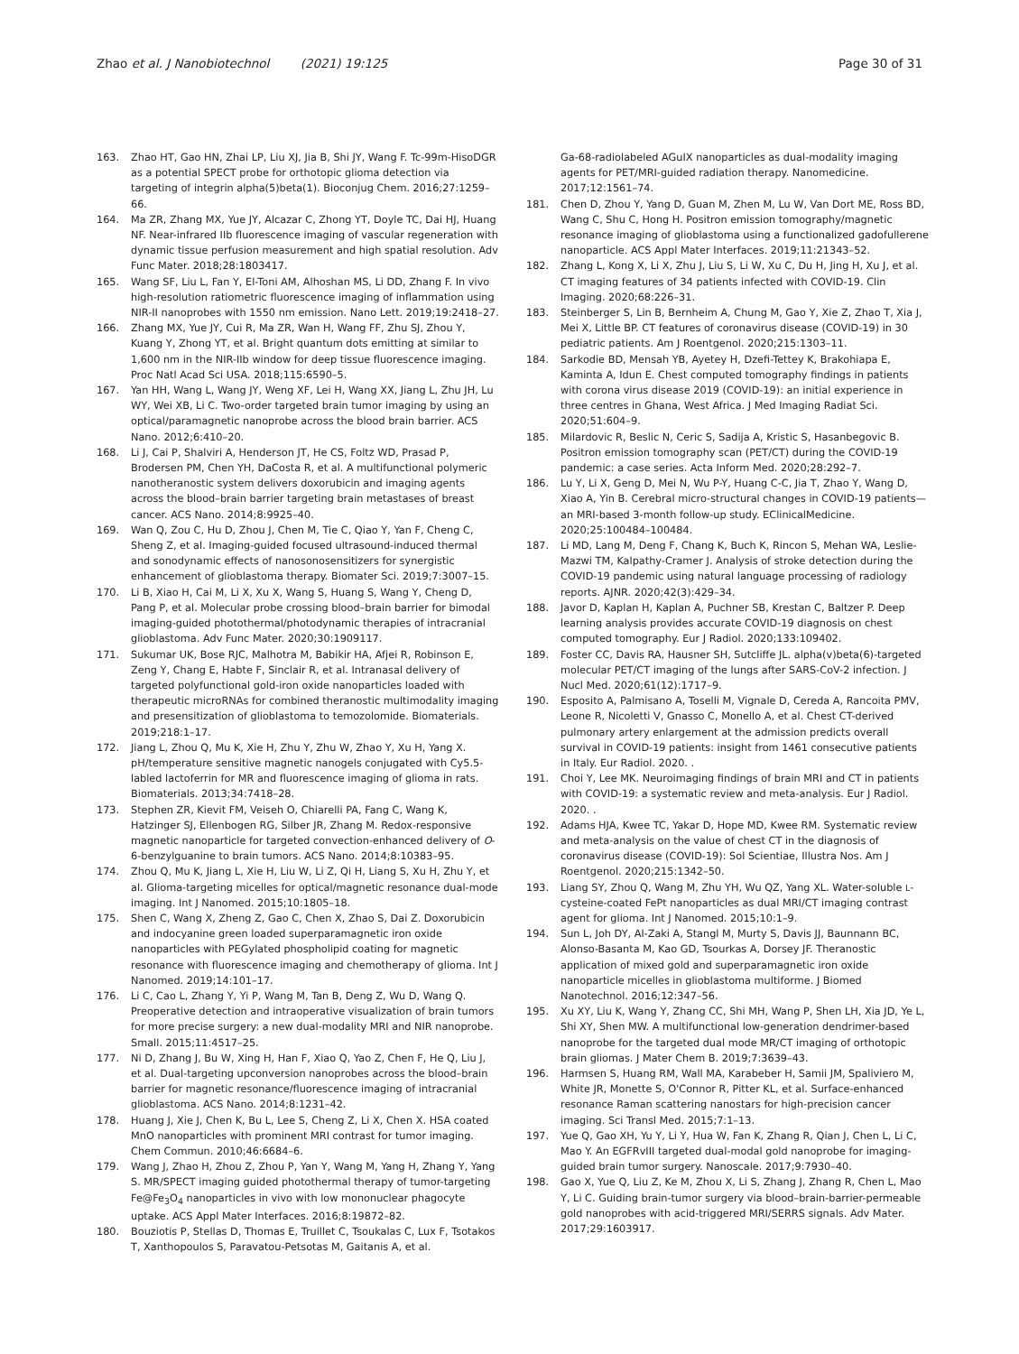Zhao et al. J Nanobiotechnol (2021) 19:125 Page 30 of 31
163. Zhao HT, Gao HN, Zhai LP, Liu XJ, Jia B, Shi JY, Wang F. Tc-99m-HisoDGR as a potential SPECT probe for orthotopic glioma detection via targeting of integrin alpha(5)beta(1). Bioconjug Chem. 2016;27:1259–66.
164. Ma ZR, Zhang MX, Yue JY, Alcazar C, Zhong YT, Doyle TC, Dai HJ, Huang NF. Near-infrared IIb fluorescence imaging of vascular regeneration with dynamic tissue perfusion measurement and high spatial resolution. Adv Func Mater. 2018;28:1803417.
165. Wang SF, Liu L, Fan Y, El-Toni AM, Alhoshan MS, Li DD, Zhang F. In vivo high-resolution ratiometric fluorescence imaging of inflammation using NIR-II nanoprobes with 1550 nm emission. Nano Lett. 2019;19:2418–27.
166. Zhang MX, Yue JY, Cui R, Ma ZR, Wan H, Wang FF, Zhu SJ, Zhou Y, Kuang Y, Zhong YT, et al. Bright quantum dots emitting at similar to 1,600 nm in the NIR-IIb window for deep tissue fluorescence imaging. Proc Natl Acad Sci USA. 2018;115:6590–5.
167. Yan HH, Wang L, Wang JY, Weng XF, Lei H, Wang XX, Jiang L, Zhu JH, Lu WY, Wei XB, Li C. Two-order targeted brain tumor imaging by using an optical/paramagnetic nanoprobe across the blood brain barrier. ACS Nano. 2012;6:410–20.
168. Li J, Cai P, Shalviri A, Henderson JT, He CS, Foltz WD, Prasad P, Brodersen PM, Chen YH, DaCosta R, et al. A multifunctional polymeric nanotheranostic system delivers doxorubicin and imaging agents across the blood–brain barrier targeting brain metastases of breast cancer. ACS Nano. 2014;8:9925–40.
169. Wan Q, Zou C, Hu D, Zhou J, Chen M, Tie C, Qiao Y, Yan F, Cheng C, Sheng Z, et al. Imaging-guided focused ultrasound-induced thermal and sonodynamic effects of nanosonosensitizers for synergistic enhancement of glioblastoma therapy. Biomater Sci. 2019;7:3007–15.
170. Li B, Xiao H, Cai M, Li X, Xu X, Wang S, Huang S, Wang Y, Cheng D, Pang P, et al. Molecular probe crossing blood–brain barrier for bimodal imaging-guided photothermal/photodynamic therapies of intracranial glioblastoma. Adv Func Mater. 2020;30:1909117.
171. Sukumar UK, Bose RJC, Malhotra M, Babikir HA, Afjei R, Robinson E, Zeng Y, Chang E, Habte F, Sinclair R, et al. Intranasal delivery of targeted polyfunctional gold-iron oxide nanoparticles loaded with therapeutic microRNAs for combined theranostic multimodality imaging and presensitization of glioblastoma to temozolomide. Biomaterials. 2019;218:1–17.
172. Jiang L, Zhou Q, Mu K, Xie H, Zhu Y, Zhu W, Zhao Y, Xu H, Yang X. pH/temperature sensitive magnetic nanogels conjugated with Cy5.5-labled lactoferrin for MR and fluorescence imaging of glioma in rats. Biomaterials. 2013;34:7418–28.
173. Stephen ZR, Kievit FM, Veiseh O, Chiarelli PA, Fang C, Wang K, Hatzinger SJ, Ellenbogen RG, Silber JR, Zhang M. Redox-responsive magnetic nanoparticle for targeted convection-enhanced delivery of O-6-benzylguanine to brain tumors. ACS Nano. 2014;8:10383–95.
174. Zhou Q, Mu K, Jiang L, Xie H, Liu W, Li Z, Qi H, Liang S, Xu H, Zhu Y, et al. Glioma-targeting micelles for optical/magnetic resonance dual-mode imaging. Int J Nanomed. 2015;10:1805–18.
175. Shen C, Wang X, Zheng Z, Gao C, Chen X, Zhao S, Dai Z. Doxorubicin and indocyanine green loaded superparamagnetic iron oxide nanoparticles with PEGylated phospholipid coating for magnetic resonance with fluorescence imaging and chemotherapy of glioma. Int J Nanomed. 2019;14:101–17.
176. Li C, Cao L, Zhang Y, Yi P, Wang M, Tan B, Deng Z, Wu D, Wang Q. Preoperative detection and intraoperative visualization of brain tumors for more precise surgery: a new dual-modality MRI and NIR nanoprobe. Small. 2015;11:4517–25.
177. Ni D, Zhang J, Bu W, Xing H, Han F, Xiao Q, Yao Z, Chen F, He Q, Liu J, et al. Dual-targeting upconversion nanoprobes across the blood–brain barrier for magnetic resonance/fluorescence imaging of intracranial glioblastoma. ACS Nano. 2014;8:1231–42.
178. Huang J, Xie J, Chen K, Bu L, Lee S, Cheng Z, Li X, Chen X. HSA coated MnO nanoparticles with prominent MRI contrast for tumor imaging. Chem Commun. 2010;46:6684–6.
179. Wang J, Zhao H, Zhou Z, Zhou P, Yan Y, Wang M, Yang H, Zhang Y, Yang S. MR/SPECT imaging guided photothermal therapy of tumor-targeting Fe@Fe<sub>3</sub>O<sub>4</sub> nanoparticles in vivo with low mononuclear phagocyte uptake. ACS Appl Mater Interfaces. 2016;8:19872–82.
180. Bouziotis P, Stellas D, Thomas E, Truillet C, Tsoukalas C, Lux F, Tsotakos T, Xanthopoulos S, Paravatou-Petsotas M, Gaitanis A, et al.
Ga-68-radiolabeled AGuIX nanoparticles as dual-modality imaging agents for PET/MRI-guided radiation therapy. Nanomedicine. 2017;12:1561–74.
181. Chen D, Zhou Y, Yang D, Guan M, Zhen M, Lu W, Van Dort ME, Ross BD, Wang C, Shu C, Hong H. Positron emission tomography/magnetic resonance imaging of glioblastoma using a functionalized gadofullerene nanoparticle. ACS Appl Mater Interfaces. 2019;11:21343–52.
182. Zhang L, Kong X, Li X, Zhu J, Liu S, Li W, Xu C, Du H, Jing H, Xu J, et al. CT imaging features of 34 patients infected with COVID-19. Clin Imaging. 2020;68:226–31.
183. Steinberger S, Lin B, Bernheim A, Chung M, Gao Y, Xie Z, Zhao T, Xia J, Mei X, Little BP. CT features of coronavirus disease (COVID-19) in 30 pediatric patients. Am J Roentgenol. 2020;215:1303–11.
184. Sarkodie BD, Mensah YB, Ayetey H, Dzefi-Tettey K, Brakohiapa E, Kaminta A, Idun E. Chest computed tomography findings in patients with corona virus disease 2019 (COVID-19): an initial experience in three centres in Ghana, West Africa. J Med Imaging Radiat Sci. 2020;51:604–9.
185. Milardovic R, Beslic N, Ceric S, Sadija A, Kristic S, Hasanbegovic B. Positron emission tomography scan (PET/CT) during the COVID-19 pandemic: a case series. Acta Inform Med. 2020;28:292–7.
186. Lu Y, Li X, Geng D, Mei N, Wu P-Y, Huang C-C, Jia T, Zhao Y, Wang D, Xiao A, Yin B. Cerebral micro-structural changes in COVID-19 patients—an MRI-based 3-month follow-up study. EClinicalMedicine. 2020;25:100484–100484.
187. Li MD, Lang M, Deng F, Chang K, Buch K, Rincon S, Mehan WA, Leslie-Mazwi TM, Kalpathy-Cramer J. Analysis of stroke detection during the COVID-19 pandemic using natural language processing of radiology reports. AJNR. 2020;42(3):429–34.
188. Javor D, Kaplan H, Kaplan A, Puchner SB, Krestan C, Baltzer P. Deep learning analysis provides accurate COVID-19 diagnosis on chest computed tomography. Eur J Radiol. 2020;133:109402.
189. Foster CC, Davis RA, Hausner SH, Sutcliffe JL. alpha(v)beta(6)-targeted molecular PET/CT imaging of the lungs after SARS-CoV-2 infection. J Nucl Med. 2020;61(12):1717–9.
190. Esposito A, Palmisano A, Toselli M, Vignale D, Cereda A, Rancoita PMV, Leone R, Nicoletti V, Gnasso C, Monello A, et al. Chest CT-derived pulmonary artery enlargement at the admission predicts overall survival in COVID-19 patients: insight from 1461 consecutive patients in Italy. Eur Radiol. 2020. .
191. Choi Y, Lee MK. Neuroimaging findings of brain MRI and CT in patients with COVID-19: a systematic review and meta-analysis. Eur J Radiol. 2020. .
192. Adams HJA, Kwee TC, Yakar D, Hope MD, Kwee RM. Systematic review and meta-analysis on the value of chest CT in the diagnosis of coronavirus disease (COVID-19): Sol Scientiae, Illustra Nos. Am J Roentgenol. 2020;215:1342–50.
193. Liang SY, Zhou Q, Wang M, Zhu YH, Wu QZ, Yang XL. Water-soluble L-cysteine-coated FePt nanoparticles as dual MRI/CT imaging contrast agent for glioma. Int J Nanomed. 2015;10:1–9.
194. Sun L, Joh DY, Al-Zaki A, Stangl M, Murty S, Davis JJ, Baunnann BC, Alonso-Basanta M, Kao GD, Tsourkas A, Dorsey JF. Theranostic application of mixed gold and superparamagnetic iron oxide nanoparticle micelles in glioblastoma multiforme. J Biomed Nanotechnol. 2016;12:347–56.
195. Xu XY, Liu K, Wang Y, Zhang CC, Shi MH, Wang P, Shen LH, Xia JD, Ye L, Shi XY, Shen MW. A multifunctional low-generation dendrimer-based nanoprobe for the targeted dual mode MR/CT imaging of orthotopic brain gliomas. J Mater Chem B. 2019;7:3639–43.
196. Harmsen S, Huang RM, Wall MA, Karabeber H, Samii JM, Spaliviero M, White JR, Monette S, O'Connor R, Pitter KL, et al. Surface-enhanced resonance Raman scattering nanostars for high-precision cancer imaging. Sci Transl Med. 2015;7:1–13.
197. Yue Q, Gao XH, Yu Y, Li Y, Hua W, Fan K, Zhang R, Qian J, Chen L, Li C, Mao Y. An EGFRvIII targeted dual-modal gold nanoprobe for imaging-guided brain tumor surgery. Nanoscale. 2017;9:7930–40.
198. Gao X, Yue Q, Liu Z, Ke M, Zhou X, Li S, Zhang J, Zhang R, Chen L, Mao Y, Li C. Guiding brain-tumor surgery via blood–brain-barrier-permeable gold nanoprobes with acid-triggered MRI/SERRS signals. Adv Mater. 2017;29:1603917.